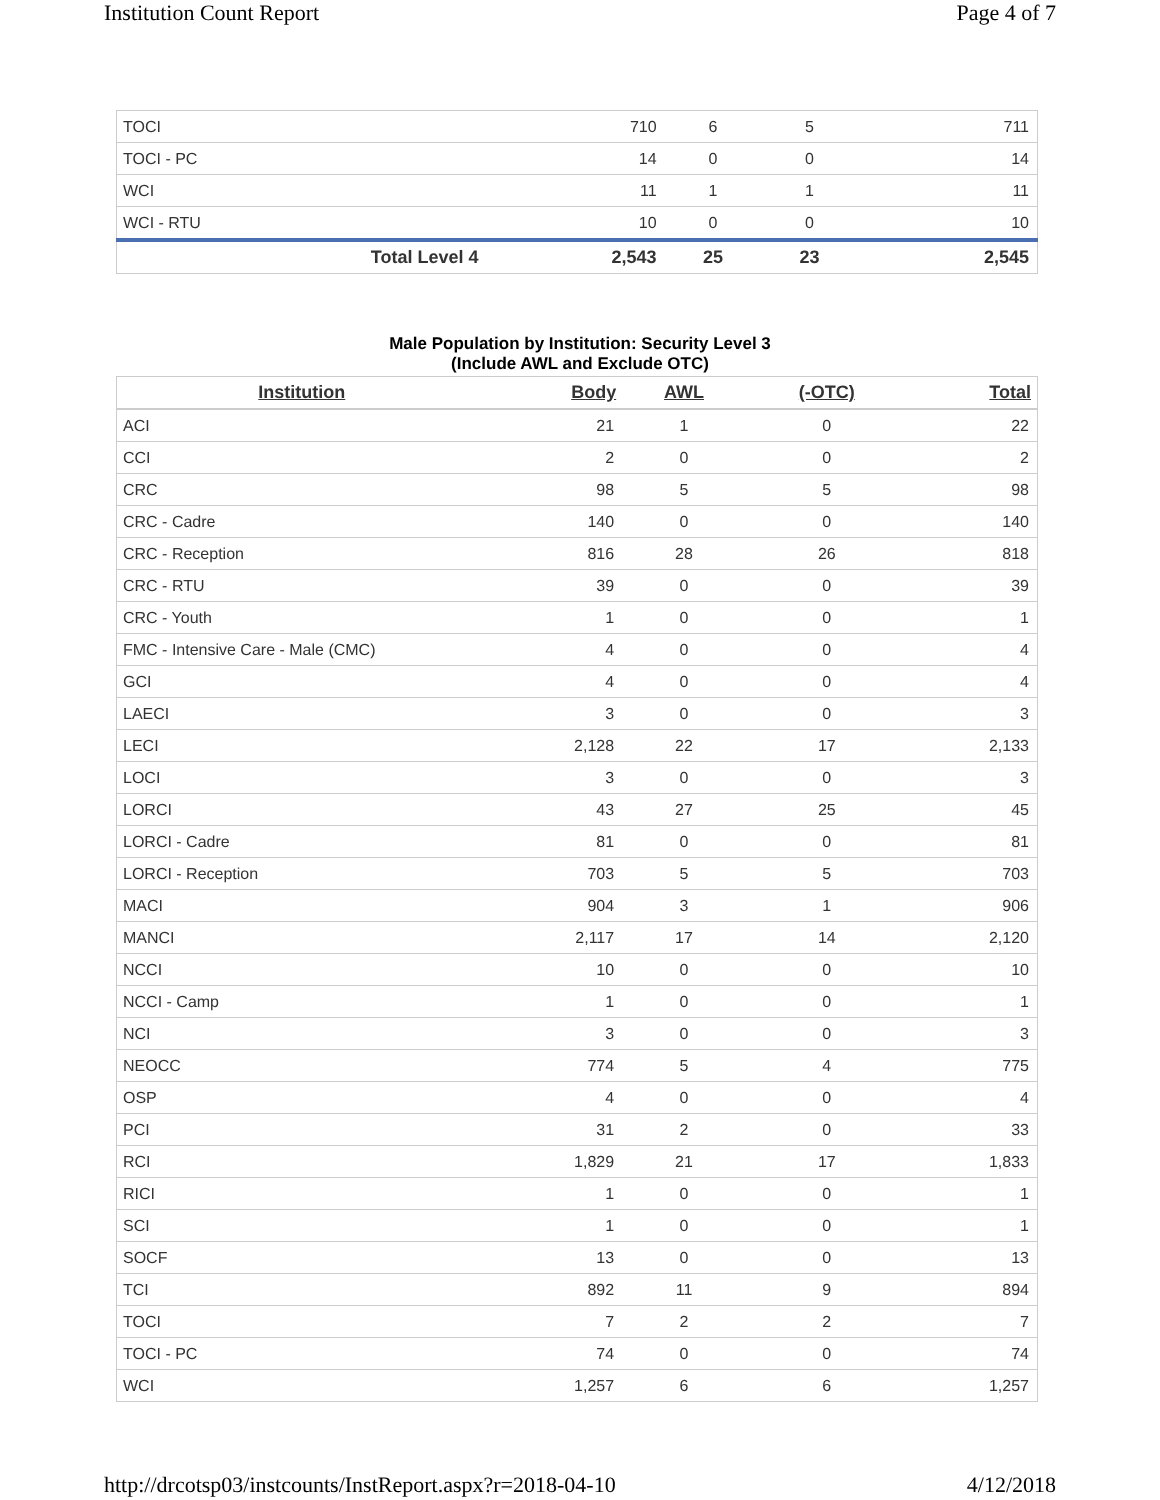Institution Count Report Page 4 of 7
| TOCI | 710 | 6 | 5 | 711 |
| TOCI - PC | 14 | 0 | 0 | 14 |
| WCI | 11 | 1 | 1 | 11 |
| WCI - RTU | 10 | 0 | 0 | 10 |
| Total Level 4 | 2,543 | 25 | 23 | 2,545 |
Male Population by Institution: Security Level 3
(Include AWL and Exclude OTC)
| Institution | Body | AWL | (-OTC) | Total |
| --- | --- | --- | --- | --- |
| ACI | 21 | 1 | 0 | 22 |
| CCI | 2 | 0 | 0 | 2 |
| CRC | 98 | 5 | 5 | 98 |
| CRC - Cadre | 140 | 0 | 0 | 140 |
| CRC - Reception | 816 | 28 | 26 | 818 |
| CRC - RTU | 39 | 0 | 0 | 39 |
| CRC - Youth | 1 | 0 | 0 | 1 |
| FMC - Intensive Care - Male (CMC) | 4 | 0 | 0 | 4 |
| GCI | 4 | 0 | 0 | 4 |
| LAECI | 3 | 0 | 0 | 3 |
| LECI | 2,128 | 22 | 17 | 2,133 |
| LOCI | 3 | 0 | 0 | 3 |
| LORCI | 43 | 27 | 25 | 45 |
| LORCI - Cadre | 81 | 0 | 0 | 81 |
| LORCI - Reception | 703 | 5 | 5 | 703 |
| MACI | 904 | 3 | 1 | 906 |
| MANCI | 2,117 | 17 | 14 | 2,120 |
| NCCI | 10 | 0 | 0 | 10 |
| NCCI - Camp | 1 | 0 | 0 | 1 |
| NCI | 3 | 0 | 0 | 3 |
| NEOCC | 774 | 5 | 4 | 775 |
| OSP | 4 | 0 | 0 | 4 |
| PCI | 31 | 2 | 0 | 33 |
| RCI | 1,829 | 21 | 17 | 1,833 |
| RICI | 1 | 0 | 0 | 1 |
| SCI | 1 | 0 | 0 | 1 |
| SOCF | 13 | 0 | 0 | 13 |
| TCI | 892 | 11 | 9 | 894 |
| TOCI | 7 | 2 | 2 | 7 |
| TOCI - PC | 74 | 0 | 0 | 74 |
| WCI | 1,257 | 6 | 6 | 1,257 |
http://drcotsp03/instcounts/InstReport.aspx?r=2018-04-10 4/12/2018